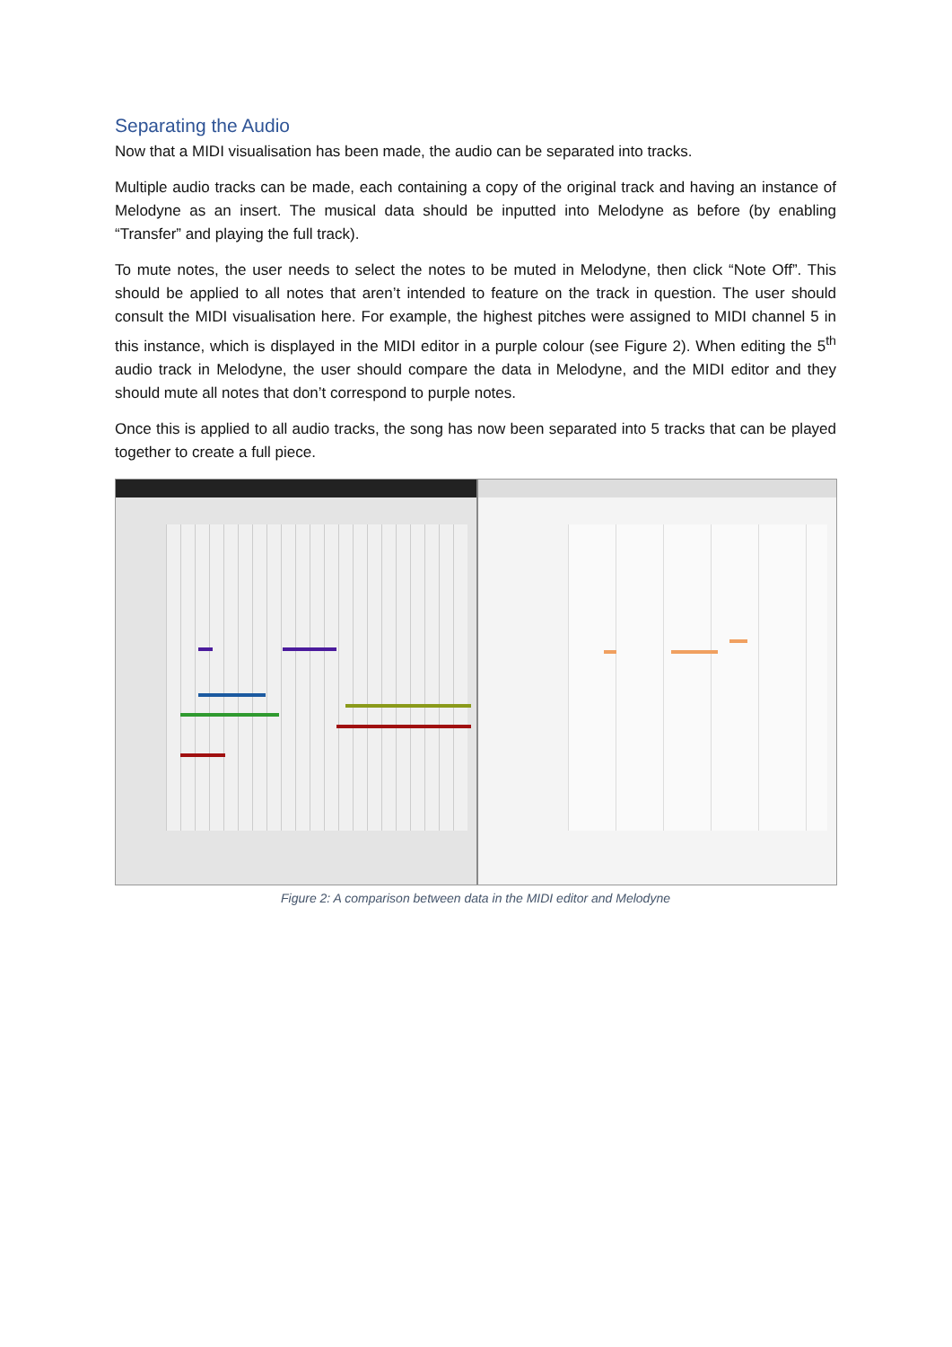Separating the Audio
Now that a MIDI visualisation has been made, the audio can be separated into tracks.
Multiple audio tracks can be made, each containing a copy of the original track and having an instance of Melodyne as an insert. The musical data should be inputted into Melodyne as before (by enabling “Transfer” and playing the full track).
To mute notes, the user needs to select the notes to be muted in Melodyne, then click “Note Off”. This should be applied to all notes that aren’t intended to feature on the track in question. The user should consult the MIDI visualisation here. For example, the highest pitches were assigned to MIDI channel 5 in this instance, which is displayed in the MIDI editor in a purple colour (see Figure 2). When editing the 5<sup>th</sup> audio track in Melodyne, the user should compare the data in Melodyne, and the MIDI editor and they should mute all notes that don’t correspond to purple notes.
Once this is applied to all audio tracks, the song has now been separated into 5 tracks that can be played together to create a full piece.
Figure 2: A comparison between data in the MIDI editor and Melodyne